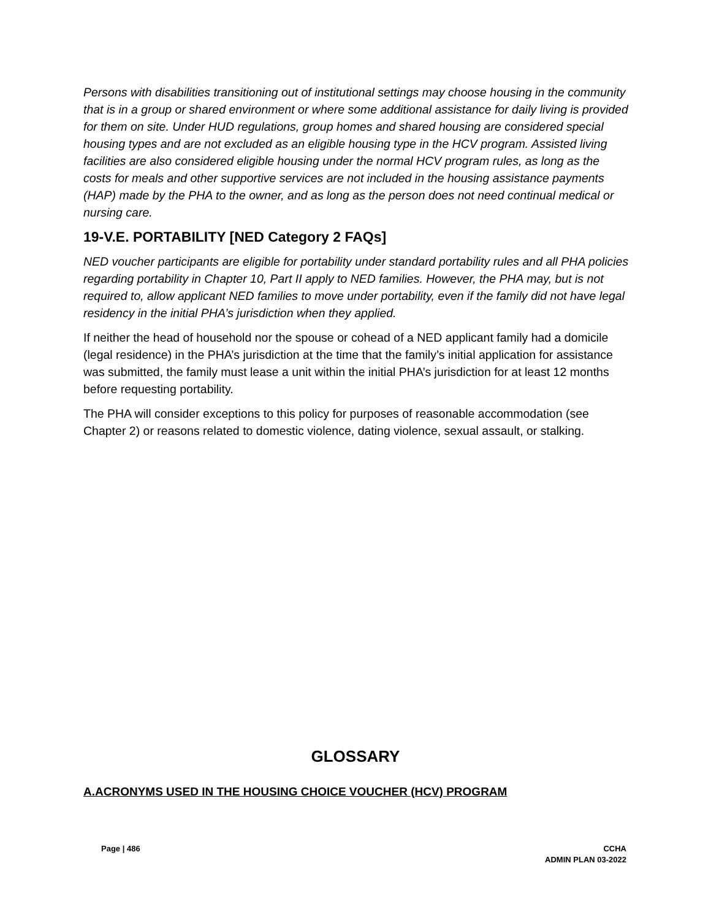Persons with disabilities transitioning out of institutional settings may choose housing in the community that is in a group or shared environment or where some additional assistance for daily living is provided for them on site. Under HUD regulations, group homes and shared housing are considered special housing types and are not excluded as an eligible housing type in the HCV program. Assisted living facilities are also considered eligible housing under the normal HCV program rules, as long as the costs for meals and other supportive services are not included in the housing assistance payments (HAP) made by the PHA to the owner, and as long as the person does not need continual medical or nursing care.
19-V.E. PORTABILITY [NED Category 2 FAQs]
NED voucher participants are eligible for portability under standard portability rules and all PHA policies regarding portability in Chapter 10, Part II apply to NED families. However, the PHA may, but is not required to, allow applicant NED families to move under portability, even if the family did not have legal residency in the initial PHA’s jurisdiction when they applied.
If neither the head of household nor the spouse or cohead of a NED applicant family had a domicile (legal residence) in the PHA’s jurisdiction at the time that the family’s initial application for assistance was submitted, the family must lease a unit within the initial PHA’s jurisdiction for at least 12 months before requesting portability.
The PHA will consider exceptions to this policy for purposes of reasonable accommodation (see Chapter 2) or reasons related to domestic violence, dating violence, sexual assault, or stalking.
GLOSSARY
A.ACRONYMS USED IN THE HOUSING CHOICE VOUCHER (HCV) PROGRAM
Page | 486
CCHA
ADMIN PLAN 03-2022